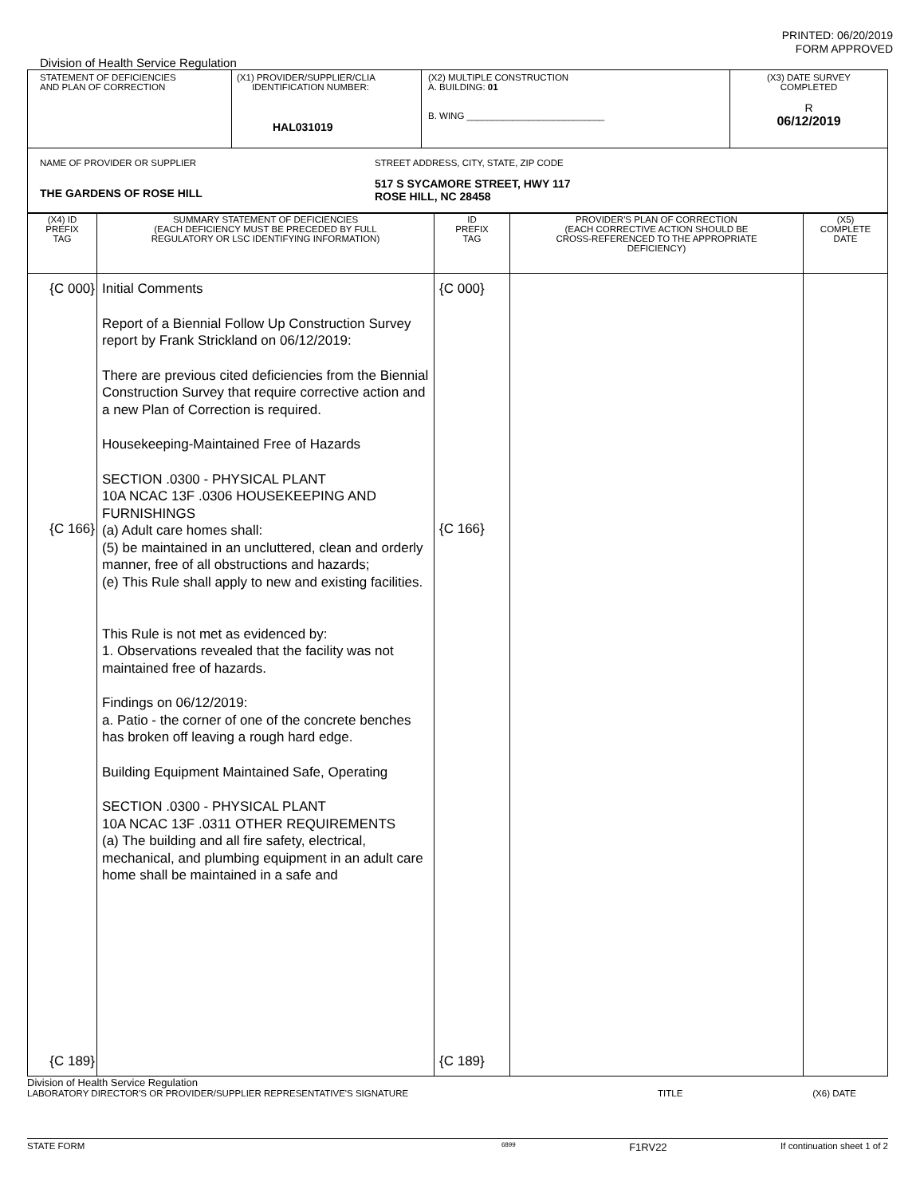PRINTED: 06/20/2019
FORM APPROVED
Division of Health Service Regulation
| STATEMENT OF DEFICIENCIES AND PLAN OF CORRECTION | (X1) PROVIDER/SUPPLIER/CLIA IDENTIFICATION NUMBER: HAL031019 | (X2) MULTIPLE CONSTRUCTION A. BUILDING: 01 B. WING ___________________________ | (X3) DATE SURVEY COMPLETED R 06/12/2019 |
| NAME OF PROVIDER OR SUPPLIER THE GARDENS OF ROSE HILL STREET ADDRESS, CITY, STATE, ZIP CODE 517 S SYCAMORE STREET, HWY 117 ROSE HILL, NC 28458 | | | |
| (X4) ID PREFIX TAG | SUMMARY STATEMENT OF DEFICIENCIES (EACH DEFICIENCY MUST BE PRECEDED BY FULL REGULATORY OR LSC IDENTIFYING INFORMATION) | ID PREFIX TAG | PROVIDER'S PLAN OF CORRECTION (EACH CORRECTIVE ACTION SHOULD BE CROSS-REFERENCED TO THE APPROPRIATE DEFICIENCY) | (X5) COMPLETE DATE |
| {C 000} {C 166} {C 189} | Initial Comments Report of a Biennial Follow Up Construction Survey report by Frank Strickland on 06/12/2019: There are previous cited deficiencies from the Biennial Construction Survey that require corrective action and a new Plan of Correction is required. Housekeeping-Maintained Free of Hazards SECTION .0300 - PHYSICAL PLANT 10A NCAC 13F .0306 HOUSEKEEPING AND FURNISHINGS (a) Adult care homes shall: (5) be maintained in an uncluttered, clean and orderly manner, free of all obstructions and hazards; (e) This Rule shall apply to new and existing facilities. This Rule is not met as evidenced by: 1. Observations revealed that the facility was not maintained free of hazards. Findings on 06/12/2019: a. Patio - the corner of one of the concrete benches has broken off leaving a rough hard edge. Building Equipment Maintained Safe, Operating SECTION .0300 - PHYSICAL PLANT 10A NCAC 13F .0311 OTHER REQUIREMENTS (a) The building and all fire safety, electrical, mechanical, and plumbing equipment in an adult care home shall be maintained in a safe and | {C 000} {C 166} {C 189} | | |
Division of Health Service Regulation
LABORATORY DIRECTOR'S OR PROVIDER/SUPPLIER REPRESENTATIVE'S SIGNATURE TITLE (X6) DATE
STATE FORM 6899 F1RV22 If continuation sheet 1 of 2